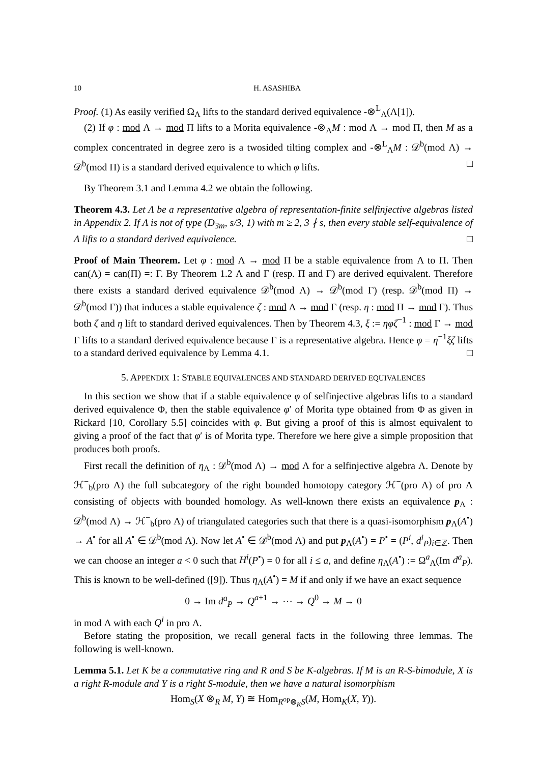10 H. ASASHIBA
Proof. (1) As easily verified Ω<sub>Λ</sub> lifts to the standard derived equivalence -⊗<sup>L</sup><sub>Λ</sub>(Λ[1]).
(2) If φ : mod Λ → mod Π lifts to a Morita equivalence -⊗<sub>Λ</sub>M : mod Λ → mod Π, then M as a complex concentrated in degree zero is a twosided tilting complex and -⊗<sup>L</sup><sub>Λ</sub>M : 𝒟<sup>b</sup>(mod Λ) → 𝒟<sup>b</sup>(mod Π) is a standard derived equivalence to which φ lifts. □
By Theorem 3.1 and Lemma 4.2 we obtain the following.
Theorem 4.3. Let Λ be a representative algebra of representation-finite selfinjective algebras listed in Appendix 2. If Λ is not of type (D<sub>3m</sub>, s/3, 1) with m ≥ 2, 3 ∤ s, then every stable self-equivalence of Λ lifts to a standard derived equivalence. □
Proof of Main Theorem. Let φ : mod Λ → mod Π be a stable equivalence from Λ to Π. Then can(Λ) = can(Π) =: Γ. By Theorem 1.2 Λ and Γ (resp. Π and Γ) are derived equivalent. Therefore there exists a standard derived equivalence 𝒟<sup>b</sup>(mod Λ) → 𝒟<sup>b</sup>(mod Γ) (resp. 𝒟<sup>b</sup>(mod Π) → 𝒟<sup>b</sup>(mod Γ)) that induces a stable equivalence ζ : mod Λ → mod Γ (resp. η : mod Π → mod Γ). Thus both ζ and η lift to standard derived equivalences. Then by Theorem 4.3, ξ := ηφζ<sup>−1</sup> : mod Γ → mod Γ lifts to a standard derived equivalence because Γ is a representative algebra. Hence φ = η<sup>−1</sup>ξζ lifts to a standard derived equivalence by Lemma 4.1. □
5. APPENDIX 1: STABLE EQUIVALENCES AND STANDARD DERIVED EQUIVALENCES
In this section we show that if a stable equivalence φ of selfinjective algebras lifts to a standard derived equivalence Φ, then the stable equivalence φ′ of Morita type obtained from Φ as given in Rickard [10, Corollary 5.5] coincides with φ. But giving a proof of this is almost equivalent to giving a proof of the fact that φ′ is of Morita type. Therefore we here give a simple proposition that produces both proofs.
First recall the definition of η<sub>Λ</sub> : 𝒟<sup>b</sup>(mod Λ) → mod Λ for a selfinjective algebra Λ. Denote by ℋ<sup>−</sup><sub>b</sub>(pro Λ) the full subcategory of the right bounded homotopy category ℋ<sup>−</sup>(pro Λ) of pro Λ consisting of objects with bounded homology. As well-known there exists an equivalence p<sub>Λ</sub> : 𝒟<sup>b</sup>(mod Λ) → ℋ<sup>−</sup><sub>b</sub>(pro Λ) of triangulated categories such that there is a quasi-isomorphism p<sub>Λ</sub>(A<sup>•</sup>) → A<sup>•</sup> for all A<sup>•</sup> ∈ 𝒟<sup>b</sup>(mod Λ). Now let A<sup>•</sup> ∈ 𝒟<sup>b</sup>(mod Λ) and put p<sub>Λ</sub>(A<sup>•</sup>) = P<sup>•</sup> = (P<sup>i</sup>, d<sup>i</sup><sub>P</sub>)<sub>i∈ℤ</sub>. Then we can choose an integer a < 0 such that H<sup>i</sup>(P<sup>•</sup>) = 0 for all i ≤ a, and define η<sub>Λ</sub>(A<sup>•</sup>) := Ω<sup>a</sup><sub>Λ</sub>(Im d<sup>a</sup><sub>P</sub>). This is known to be well-defined ([9]). Thus η<sub>Λ</sub>(A<sup>•</sup>) = M if and only if we have an exact sequence
0 → Im d<sup>a</sup><sub>P</sub> → Q<sup>a+1</sup> → ⋯ → Q<sup>0</sup> → M → 0
in mod Λ with each Q<sup>i</sup> in pro Λ.
Before stating the proposition, we recall general facts in the following three lemmas. The following is well-known.
Lemma 5.1. Let K be a commutative ring and R and S be K-algebras. If M is an R-S-bimodule, X is a right R-module and Y is a right S-module, then we have a natural isomorphism
Hom<sub>S</sub>(X ⊗<sub>R</sub> M, Y) ≅ Hom<sub>R<sup>op</sup>⊗<sub>K</sub>S</sub>(M, Hom<sub>K</sub>(X, Y)).